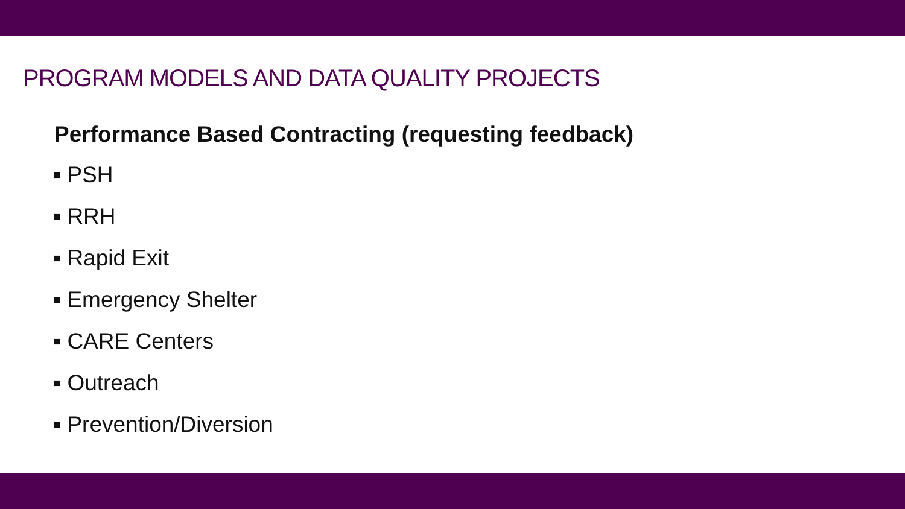PROGRAM MODELS AND DATA QUALITY PROJECTS
Performance Based Contracting (requesting feedback)
▪ PSH
▪ RRH
▪ Rapid Exit
▪ Emergency Shelter
▪ CARE Centers
▪ Outreach
▪ Prevention/Diversion